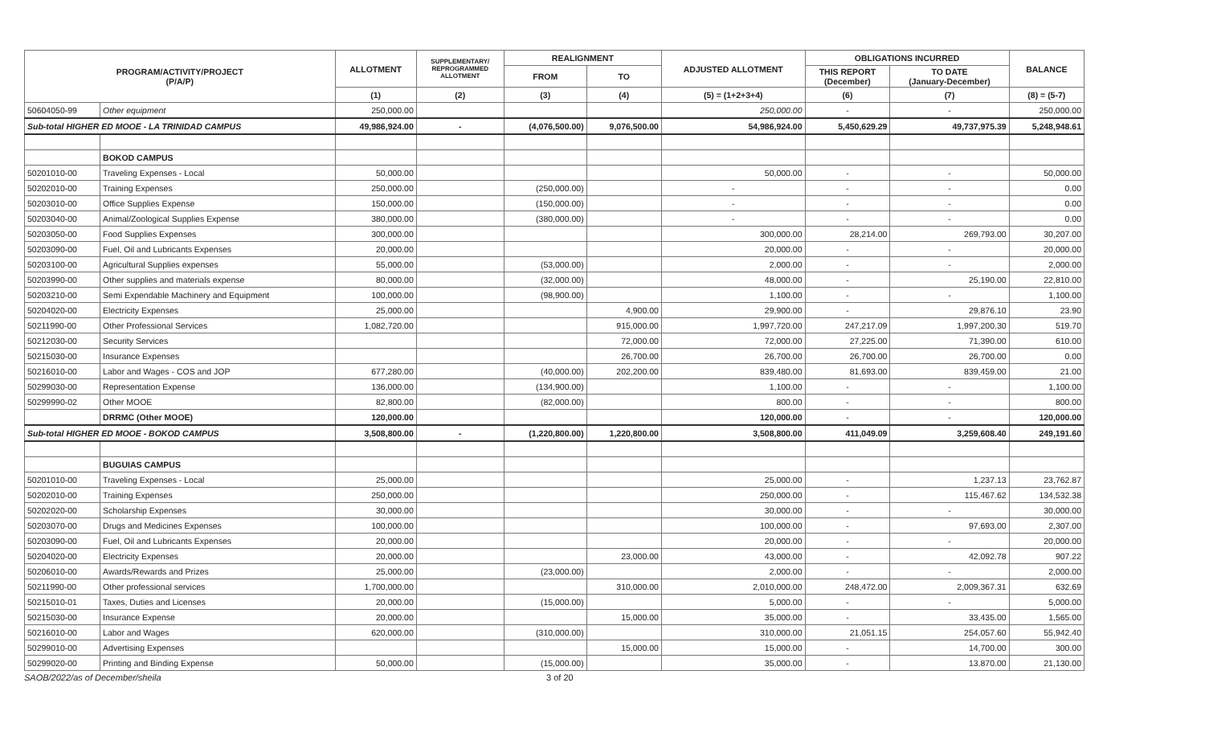| PROGRAM/ACTIVITY/PROJECT (P/A/P) | | ALLOTMENT | SUPPLEMENTARY/ REPROGRAMMED ALLOTMENT | REALIGNMENT | | ADJUSTED ALLOTMENT | OBLIGATIONS INCURRED | | BALANCE |
| --- | --- | --- | --- | --- | --- | --- | --- | --- | --- |
| | | | | FROM | TO | | THIS REPORT (December) | TO DATE (January-December) | |
| | | (1) | (2) | (3) | (4) | (5) = (1+2+3+4) | (6) | (7) | (8) = (5-7) |
| 50604050-99 | Other equipment | 250,000.00 | | | | 250,000.00 | - | - | 250,000.00 |
| Sub-total HIGHER ED MOOE - LA TRINIDAD CAMPUS | | 49,986,924.00 | - | (4,076,500.00) | 9,076,500.00 | 54,986,924.00 | 5,450,629.29 | 49,737,975.39 | 5,248,948.61 |
| | BOKOD CAMPUS | | | | | | | | |
| 50201010-00 | Traveling Expenses - Local | 50,000.00 | | | | 50,000.00 | - | - | 50,000.00 |
| 50202010-00 | Training Expenses | 250,000.00 | | (250,000.00) | | - | - | - | 0.00 |
| 50203010-00 | Office Supplies Expense | 150,000.00 | | (150,000.00) | | - | - | - | 0.00 |
| 50203040-00 | Animal/Zoological Supplies Expense | 380,000.00 | | (380,000.00) | | - | - | - | 0.00 |
| 50203050-00 | Food Supplies Expenses | 300,000.00 | | | | 300,000.00 | 28,214.00 | 269,793.00 | 30,207.00 |
| 50203090-00 | Fuel, Oil and Lubricants Expenses | 20,000.00 | | | | 20,000.00 | - | - | 20,000.00 |
| 50203100-00 | Agricultural Supplies expenses | 55,000.00 | | (53,000.00) | | 2,000.00 | - | - | 2,000.00 |
| 50203990-00 | Other supplies and materials expense | 80,000.00 | | (32,000.00) | | 48,000.00 | - | 25,190.00 | 22,810.00 |
| 50203210-00 | Semi Expendable Machinery and Equipment | 100,000.00 | | (98,900.00) | | 1,100.00 | - | - | 1,100.00 |
| 50204020-00 | Electricity Expenses | 25,000.00 | | | 4,900.00 | 29,900.00 | - | 29,876.10 | 23.90 |
| 50211990-00 | Other Professional Services | 1,082,720.00 | | | 915,000.00 | 1,997,720.00 | 247,217.09 | 1,997,200.30 | 519.70 |
| 50212030-00 | Security Services | | | | 72,000.00 | 72,000.00 | 27,225.00 | 71,390.00 | 610.00 |
| 50215030-00 | Insurance Expenses | | | | 26,700.00 | 26,700.00 | 26,700.00 | 26,700.00 | 0.00 |
| 50216010-00 | Labor and Wages - COS and JOP | 677,280.00 | | (40,000.00) | 202,200.00 | 839,480.00 | 81,693.00 | 839,459.00 | 21.00 |
| 50299030-00 | Representation Expense | 136,000.00 | | (134,900.00) | | 1,100.00 | - | - | 1,100.00 |
| 50299990-02 | Other MOOE | 82,800.00 | | (82,000.00) | | 800.00 | - | - | 800.00 |
| | DRRMC (Other MOOE) | 120,000.00 | | | | 120,000.00 | - | - | 120,000.00 |
| Sub-total HIGHER ED MOOE - BOKOD CAMPUS | | 3,508,800.00 | - | (1,220,800.00) | 1,220,800.00 | 3,508,800.00 | 411,049.09 | 3,259,608.40 | 249,191.60 |
| | BUGUIAS CAMPUS | | | | | | | | |
| 50201010-00 | Traveling Expenses - Local | 25,000.00 | | | | 25,000.00 | - | 1,237.13 | 23,762.87 |
| 50202010-00 | Training Expenses | 250,000.00 | | | | 250,000.00 | - | 115,467.62 | 134,532.38 |
| 50202020-00 | Scholarship Expenses | 30,000.00 | | | | 30,000.00 | - | - | 30,000.00 |
| 50203070-00 | Drugs and Medicines Expenses | 100,000.00 | | | | 100,000.00 | - | 97,693.00 | 2,307.00 |
| 50203090-00 | Fuel, Oil and Lubricants Expenses | 20,000.00 | | | | 20,000.00 | - | - | 20,000.00 |
| 50204020-00 | Electricity Expenses | 20,000.00 | | | 23,000.00 | 43,000.00 | - | 42,092.78 | 907.22 |
| 50206010-00 | Awards/Rewards and Prizes | 25,000.00 | | (23,000.00) | | 2,000.00 | - | - | 2,000.00 |
| 50211990-00 | Other professional services | 1,700,000.00 | | | 310,000.00 | 2,010,000.00 | 248,472.00 | 2,009,367.31 | 632.69 |
| 50215010-01 | Taxes, Duties and Licenses | 20,000.00 | | (15,000.00) | | 5,000.00 | - | - | 5,000.00 |
| 50215030-00 | Insurance Expense | 20,000.00 | | | 15,000.00 | 35,000.00 | - | 33,435.00 | 1,565.00 |
| 50216010-00 | Labor and Wages | 620,000.00 | | (310,000.00) | | 310,000.00 | 21,051.15 | 254,057.60 | 55,942.40 |
| 50299010-00 | Advertising Expenses | | | | 15,000.00 | 15,000.00 | - | 14,700.00 | 300.00 |
| 50299020-00 | Printing and Binding Expense | 50,000.00 | | (15,000.00) | | 35,000.00 | - | 13,870.00 | 21,130.00 |
SAOB/2022/as of December/sheila 3 of 20